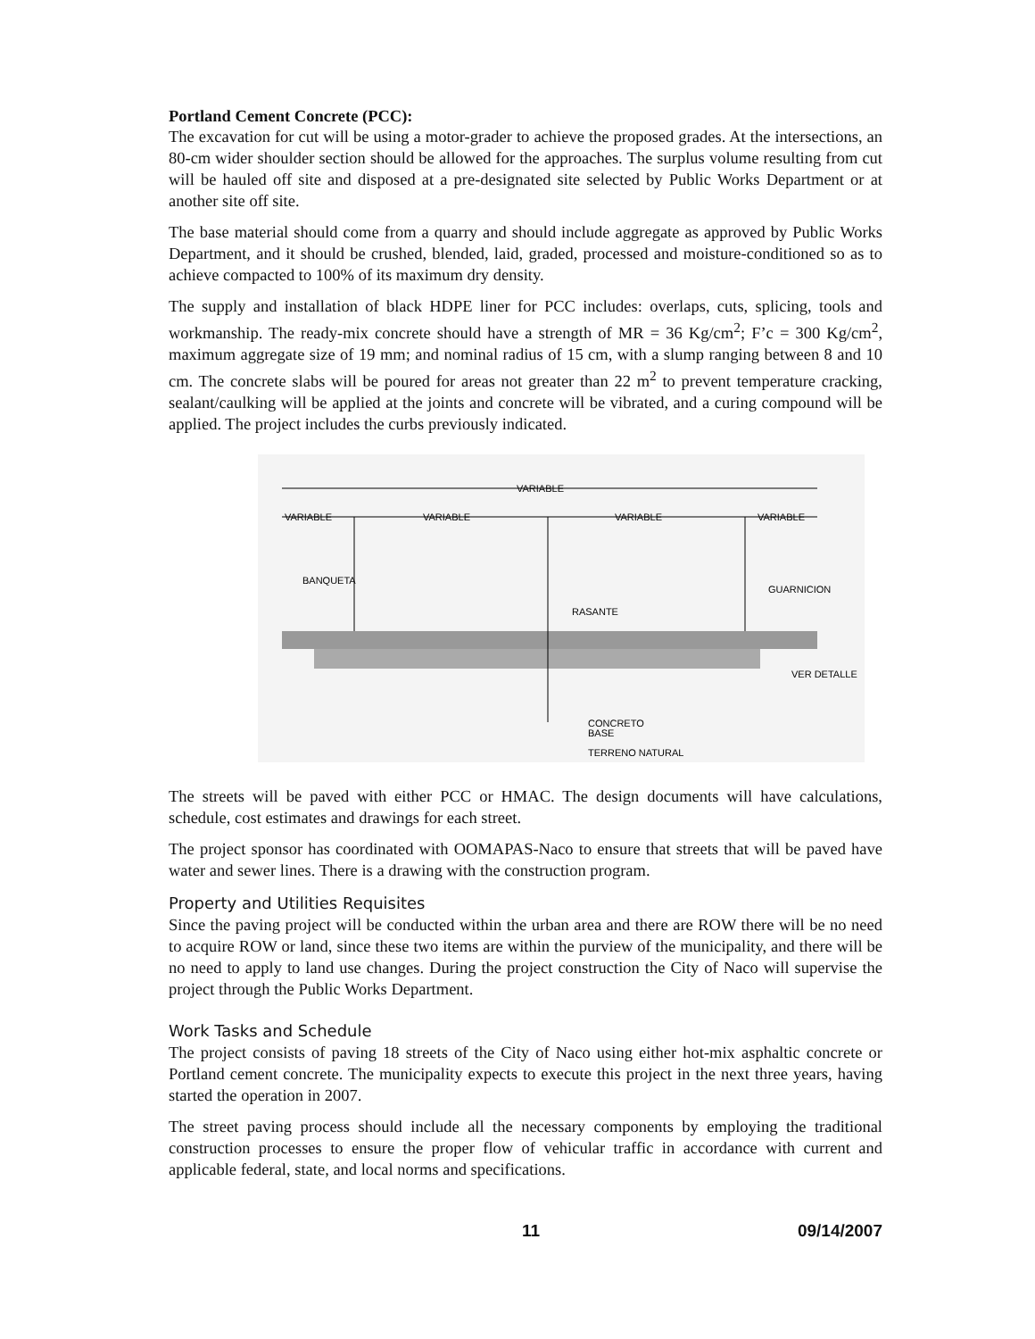Portland Cement Concrete (PCC):
The excavation for cut will be using a motor-grader to achieve the proposed grades. At the intersections, an 80-cm wider shoulder section should be allowed for the approaches. The surplus volume resulting from cut will be hauled off site and disposed at a pre-designated site selected by Public Works Department or at another site off site.
The base material should come from a quarry and should include aggregate as approved by Public Works Department, and it should be crushed, blended, laid, graded, processed and moisture-conditioned so as to achieve compacted to 100% of its maximum dry density.
The supply and installation of black HDPE liner for PCC includes: overlaps, cuts, splicing, tools and workmanship. The ready-mix concrete should have a strength of MR = 36 Kg/cm<sup>2</sup>; F’c = 300 Kg/cm<sup>2</sup>, maximum aggregate size of 19 mm; and nominal radius of 15 cm, with a slump ranging between 8 and 10 cm. The concrete slabs will be poured for areas not greater than 22 m<sup>2</sup> to prevent temperature cracking, sealant/caulking will be applied at the joints and concrete will be vibrated, and a curing compound will be applied. The project includes the curbs previously indicated.
VARIABLE
VARIABLE
VARIABLE
VARIABLE
VARIABLE
BANQUETA
GUARNICION
RASANTE
VER DETALLE
CONCRETO
BASE
TERRENO NATURAL
The streets will be paved with either PCC or HMAC. The design documents will have calculations, schedule, cost estimates and drawings for each street.
The project sponsor has coordinated with OOMAPAS-Naco to ensure that streets that will be paved have water and sewer lines. There is a drawing with the construction program.
Property and Utilities Requisites
Since the paving project will be conducted within the urban area and there are ROW there will be no need to acquire ROW or land, since these two items are within the purview of the municipality, and there will be no need to apply to land use changes. During the project construction the City of Naco will supervise the project through the Public Works Department.
Work Tasks and Schedule
The project consists of paving 18 streets of the City of Naco using either hot-mix asphaltic concrete or Portland cement concrete. The municipality expects to execute this project in the next three years, having started the operation in 2007.
The street paving process should include all the necessary components by employing the traditional construction processes to ensure the proper flow of vehicular traffic in accordance with current and applicable federal, state, and local norms and specifications.
11 09/14/2007